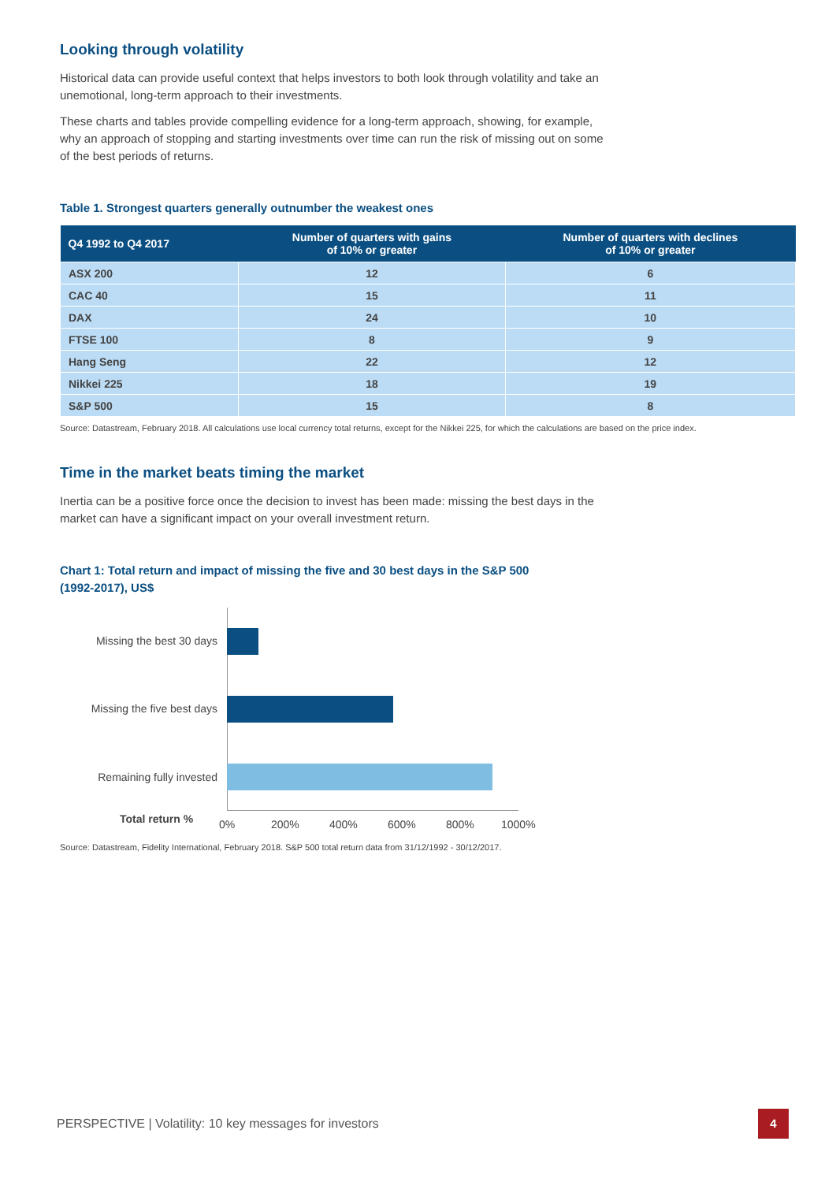Looking through volatility
Historical data can provide useful context that helps investors to both look through volatility and take an unemotional, long-term approach to their investments.
These charts and tables provide compelling evidence for a long-term approach, showing, for example, why an approach of stopping and starting investments over time can run the risk of missing out on some of the best periods of returns.
Table 1. Strongest quarters generally outnumber the weakest ones
| Q4 1992 to Q4 2017 | Number of quarters with gains of 10% or greater | Number of quarters with declines of 10% or greater |
| --- | --- | --- |
| ASX 200 | 12 | 6 |
| CAC 40 | 15 | 11 |
| DAX | 24 | 10 |
| FTSE 100 | 8 | 9 |
| Hang Seng | 22 | 12 |
| Nikkei 225 | 18 | 19 |
| S&P 500 | 15 | 8 |
Source: Datastream, February 2018. All calculations use local currency total returns, except for the Nikkei 225, for which the calculations are based on the price index.
Time in the market beats timing the market
Inertia can be a positive force once the decision to invest has been made: missing the best days in the market can have a significant impact on your overall investment return.
Chart 1: Total return and impact of missing the five and 30 best days in the S&P 500 (1992-2017), US$
Missing the best 30 days
Missing the five best days
Remaining fully invested
Total return % 0% 200% 400% 600% 800% 1000%
Source: Datastream, Fidelity International, February 2018. S&P 500 total return data from 31/12/1992 - 30/12/2017.
PERSPECTIVE | Volatility: 10 key messages for investors
4